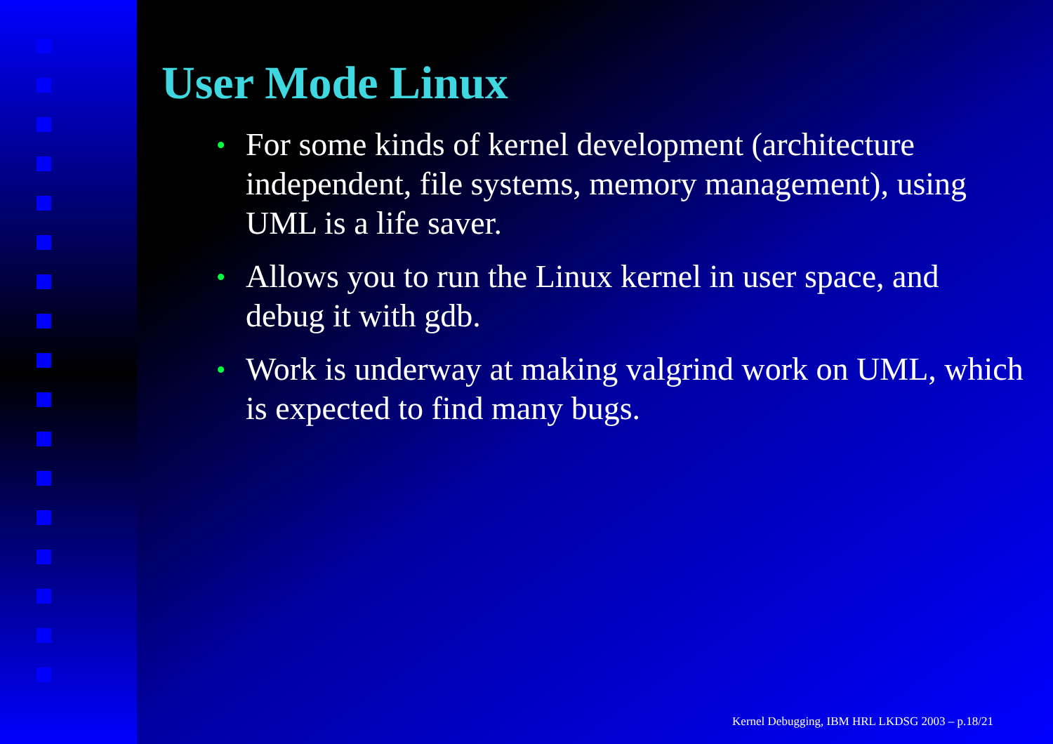User Mode Linux
• For some kinds of kernel development (architecture independent, file systems, memory management), using UML is a life saver.
• Allows you to run the Linux kernel in user space, and debug it with gdb.
• Work is underway at making valgrind work on UML, which is expected to find many bugs.
Kernel Debugging, IBM HRL LKDSG 2003 – p.18/21